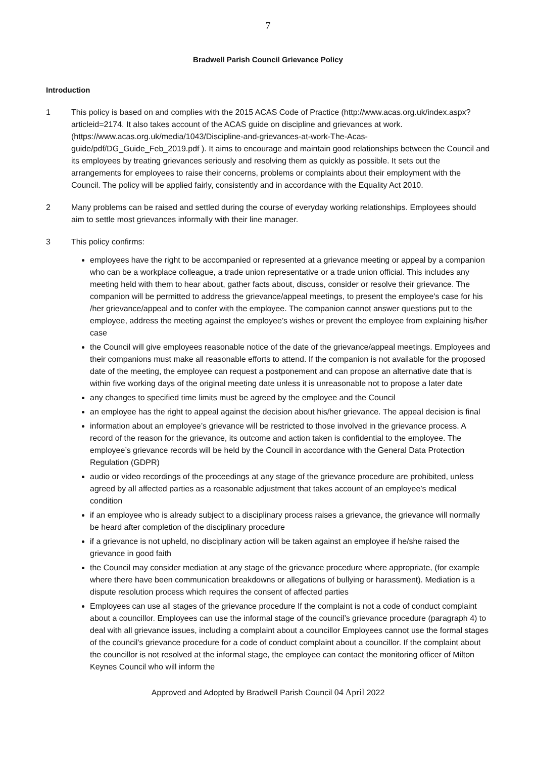7
Bradwell Parish Council Grievance Policy
Introduction
1 This policy is based on and complies with the 2015 ACAS Code of Practice (http://www.acas.org.uk/index.aspx?articleid=2174. It also takes account of the ACAS guide on discipline and grievances at work. (https://www.acas.org.uk/media/1043/Discipline-and-grievances-at-work-The-Acas-guide/pdf/DG_Guide_Feb_2019.pdf ). It aims to encourage and maintain good relationships between the Council and its employees by treating grievances seriously and resolving them as quickly as possible. It sets out the arrangements for employees to raise their concerns, problems or complaints about their employment with the Council. The policy will be applied fairly, consistently and in accordance with the Equality Act 2010.
2 Many problems can be raised and settled during the course of everyday working relationships. Employees should aim to settle most grievances informally with their line manager.
3 This policy confirms:
employees have the right to be accompanied or represented at a grievance meeting or appeal by a companion who can be a workplace colleague, a trade union representative or a trade union official. This includes any meeting held with them to hear about, gather facts about, discuss, consider or resolve their grievance. The companion will be permitted to address the grievance/appeal meetings, to present the employee's case for his /her grievance/appeal and to confer with the employee. The companion cannot answer questions put to the employee, address the meeting against the employee’s wishes or prevent the employee from explaining his/her case
the Council will give employees reasonable notice of the date of the grievance/appeal meetings. Employees and their companions must make all reasonable efforts to attend. If the companion is not available for the proposed date of the meeting, the employee can request a postponement and can propose an alternative date that is within five working days of the original meeting date unless it is unreasonable not to propose a later date
any changes to specified time limits must be agreed by the employee and the Council
an employee has the right to appeal against the decision about his/her grievance. The appeal decision is final
information about an employee’s grievance will be restricted to those involved in the grievance process. A record of the reason for the grievance, its outcome and action taken is confidential to the employee. The employee’s grievance records will be held by the Council in accordance with the General Data Protection Regulation (GDPR)
audio or video recordings of the proceedings at any stage of the grievance procedure are prohibited, unless agreed by all affected parties as a reasonable adjustment that takes account of an employee’s medical condition
if an employee who is already subject to a disciplinary process raises a grievance, the grievance will normally be heard after completion of the disciplinary procedure
if a grievance is not upheld, no disciplinary action will be taken against an employee if he/she raised the grievance in good faith
the Council may consider mediation at any stage of the grievance procedure where appropriate, (for example where there have been communication breakdowns or allegations of bullying or harassment). Mediation is a dispute resolution process which requires the consent of affected parties
Employees can use all stages of the grievance procedure If the complaint is not a code of conduct complaint about a councillor. Employees can use the informal stage of the council’s grievance procedure (paragraph 4) to deal with all grievance issues, including a complaint about a councillor Employees cannot use the formal stages of the council’s grievance procedure for a code of conduct complaint about a councillor. If the complaint about the councillor is not resolved at the informal stage, the employee can contact the monitoring officer of Milton Keynes Council who will inform the
Approved and Adopted by Bradwell Parish Council 04 April 2022